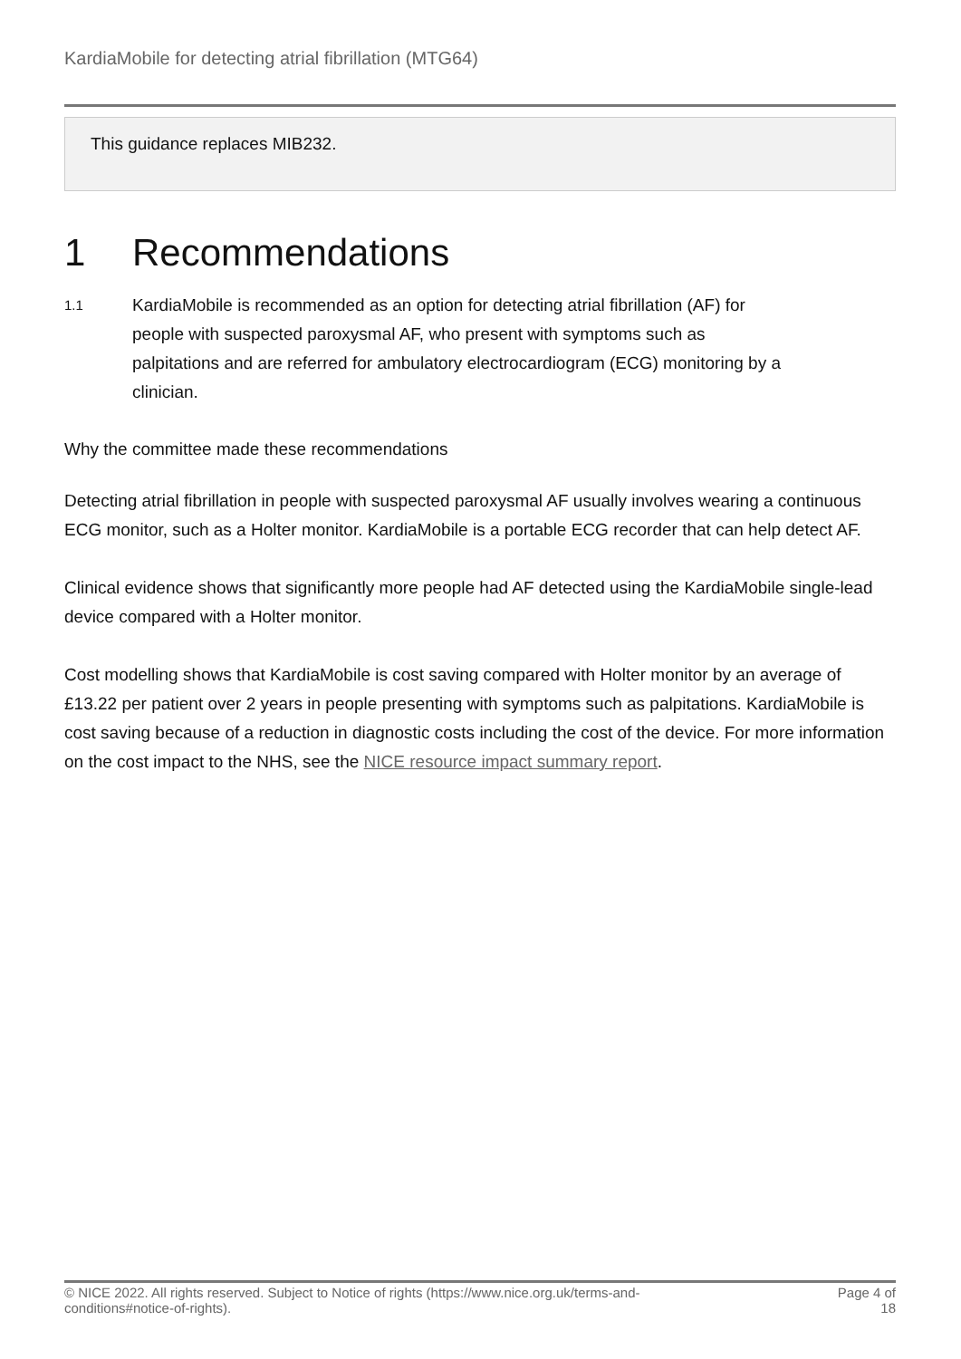KardiaMobile for detecting atrial fibrillation (MTG64)
This guidance replaces MIB232.
1 Recommendations
1.1
KardiaMobile is recommended as an option for detecting atrial fibrillation (AF) for people with suspected paroxysmal AF, who present with symptoms such as palpitations and are referred for ambulatory electrocardiogram (ECG) monitoring by a clinician.
Why the committee made these recommendations
Detecting atrial fibrillation in people with suspected paroxysmal AF usually involves wearing a continuous ECG monitor, such as a Holter monitor. KardiaMobile is a portable ECG recorder that can help detect AF.
Clinical evidence shows that significantly more people had AF detected using the KardiaMobile single-lead device compared with a Holter monitor.
Cost modelling shows that KardiaMobile is cost saving compared with Holter monitor by an average of £13.22 per patient over 2 years in people presenting with symptoms such as palpitations. KardiaMobile is cost saving because of a reduction in diagnostic costs including the cost of the device. For more information on the cost impact to the NHS, see the NICE resource impact summary report.
© NICE 2022. All rights reserved. Subject to Notice of rights (https://www.nice.org.uk/terms-and-
conditions#notice-of-rights).
Page 4 of
18